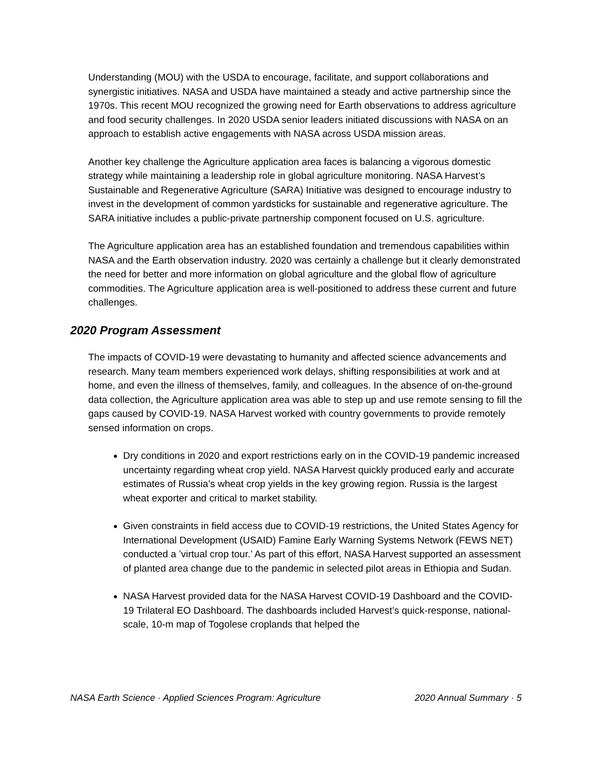Understanding (MOU) with the USDA to encourage, facilitate, and support collaborations and synergistic initiatives. NASA and USDA have maintained a steady and active partnership since the 1970s. This recent MOU recognized the growing need for Earth observations to address agriculture and food security challenges. In 2020 USDA senior leaders initiated discussions with NASA on an approach to establish active engagements with NASA across USDA mission areas.
Another key challenge the Agriculture application area faces is balancing a vigorous domestic strategy while maintaining a leadership role in global agriculture monitoring. NASA Harvest’s Sustainable and Regenerative Agriculture (SARA) Initiative was designed to encourage industry to invest in the development of common yardsticks for sustainable and regenerative agriculture. The SARA initiative includes a public-private partnership component focused on U.S. agriculture.
The Agriculture application area has an established foundation and tremendous capabilities within NASA and the Earth observation industry. 2020 was certainly a challenge but it clearly demonstrated the need for better and more information on global agriculture and the global flow of agriculture commodities. The Agriculture application area is well-positioned to address these current and future challenges.
2020 Program Assessment
The impacts of COVID-19 were devastating to humanity and affected science advancements and research. Many team members experienced work delays, shifting responsibilities at work and at home, and even the illness of themselves, family, and colleagues. In the absence of on-the-ground data collection, the Agriculture application area was able to step up and use remote sensing to fill the gaps caused by COVID-19. NASA Harvest worked with country governments to provide remotely sensed information on crops.
Dry conditions in 2020 and export restrictions early on in the COVID-19 pandemic increased uncertainty regarding wheat crop yield. NASA Harvest quickly produced early and accurate estimates of Russia’s wheat crop yields in the key growing region. Russia is the largest wheat exporter and critical to market stability.
Given constraints in field access due to COVID-19 restrictions, the United States Agency for International Development (USAID) Famine Early Warning Systems Network (FEWS NET) conducted a ’virtual crop tour.’ As part of this effort, NASA Harvest supported an assessment of planted area change due to the pandemic in selected pilot areas in Ethiopia and Sudan.
NASA Harvest provided data for the NASA Harvest COVID-19 Dashboard and the COVID-19 Trilateral EO Dashboard. The dashboards included Harvest’s quick-response, national-scale, 10-m map of Togolese croplands that helped the
NASA Earth Science · Applied Sciences Program: Agriculture 2020 Annual Summary · 5